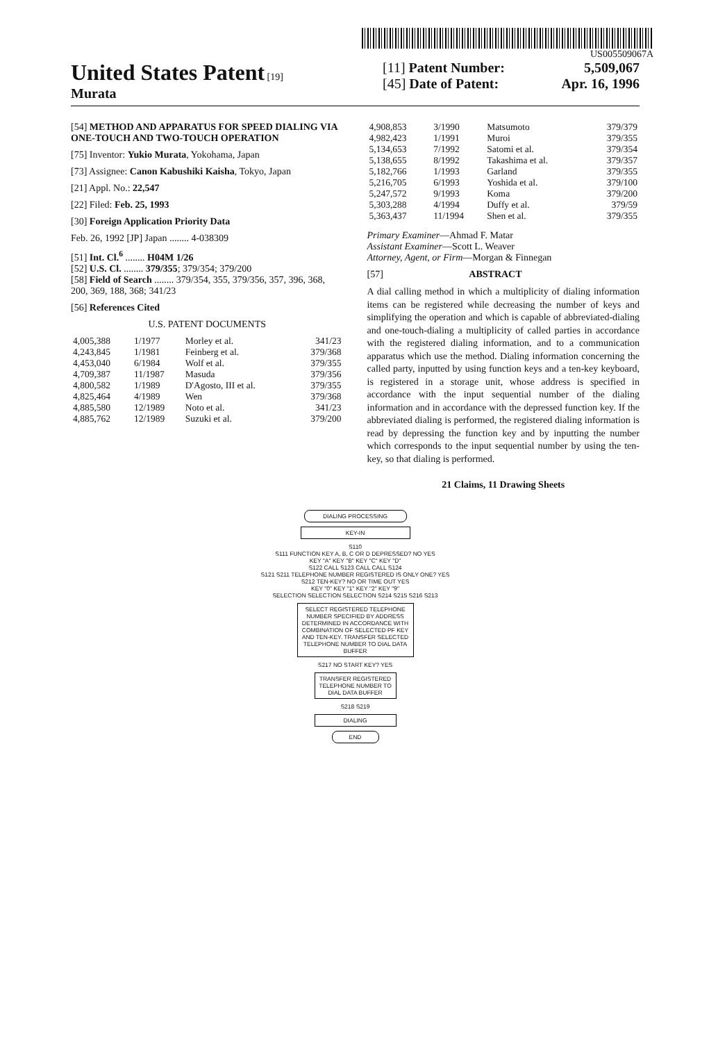US005509067A
United States Patent [19]
Murata
[11] Patent Number: 5,509,067
[45] Date of Patent: Apr. 16, 1996
[54] METHOD AND APPARATUS FOR SPEED DIALING VIA ONE-TOUCH AND TWO-TOUCH OPERATION
[75] Inventor: Yukio Murata, Yokohama, Japan
[73] Assignee: Canon Kabushiki Kaisha, Tokyo, Japan
[21] Appl. No.: 22,547
[22] Filed: Feb. 25, 1993
[30] Foreign Application Priority Data
Feb. 26, 1992 [JP] Japan ........ 4-038309
[51] Int. Cl.<sup>6</sup> ........ H04M 1/26
[52] U.S. Cl. ........ 379/355; 379/354; 379/200
[58] Field of Search ........ 379/354, 355, 379/356, 357, 396, 368, 200, 369, 188, 368; 341/23
[56] References Cited
U.S. PATENT DOCUMENTS
| 4,005,388 | 1/1977 | Morley et al. | 341/23 |
| 4,243,845 | 1/1981 | Feinberg et al. | 379/368 |
| 4,453,040 | 6/1984 | Wolf et al. | 379/355 |
| 4,709,387 | 11/1987 | Masuda | 379/356 |
| 4,800,582 | 1/1989 | D'Agosto, III et al. | 379/355 |
| 4,825,464 | 4/1989 | Wen | 379/368 |
| 4,885,580 | 12/1989 | Noto et al. | 341/23 |
| 4,885,762 | 12/1989 | Suzuki et al. | 379/200 |
| 4,908,853 | 3/1990 | Matsumoto | 379/379 |
| 4,982,423 | 1/1991 | Muroi | 379/355 |
| 5,134,653 | 7/1992 | Satomi et al. | 379/354 |
| 5,138,655 | 8/1992 | Takashima et al. | 379/357 |
| 5,182,766 | 1/1993 | Garland | 379/355 |
| 5,216,705 | 6/1993 | Yoshida et al. | 379/100 |
| 5,247,572 | 9/1993 | Koma | 379/200 |
| 5,303,288 | 4/1994 | Duffy et al. | 379/59 |
| 5,363,437 | 11/1994 | Shen et al. | 379/355 |
Primary Examiner—Ahmad F. Matar
Assistant Examiner—Scott L. Weaver
Attorney, Agent, or Firm—Morgan & Finnegan
[57] ABSTRACT
A dial calling method in which a multiplicity of dialing information items can be registered while decreasing the number of keys and simplifying the operation and which is capable of abbreviated-dialing and one-touch-dialing a multiplicity of called parties in accordance with the registered dialing information, and to a communication apparatus which use the method. Dialing information concerning the called party, inputted by using function keys and a ten-key keyboard, is registered in a storage unit, whose address is specified in accordance with the input sequential number of the dialing information and in accordance with the depressed function key. If the abbreviated dialing is performed, the registered dialing information is read by depressing the function key and by inputting the number which corresponds to the input sequential number by using the ten-key, so that dialing is performed.
21 Claims, 11 Drawing Sheets
DIALING PROCESSING
KEY-IN
S110
S111 FUNCTION KEY A, B, C OR D DEPRESSED? NO YES
KEY "A" KEY "B" KEY "C" KEY "D"
S122 CALL S123 CALL CALL S124
S121 S211 TELEPHONE NUMBER REGISTERED IS ONLY ONE? YES
S212 TEN-KEY? NO OR TIME OUT YES
KEY "0" KEY "1" KEY "2" KEY "9"
SELECTION SELECTION SELECTION S214 S215 S216 S213
SELECT REGISTERED TELEPHONE NUMBER SPECIFIED BY ADDRESS DETERMINED IN ACCORDANCE WITH COMBINATION OF SELECTED PF KEY AND TEN-KEY. TRANSFER SELECTED TELEPHONE NUMBER TO DIAL DATA BUFFER
S217 NO START KEY? YES
TRANSFER REGISTERED TELEPHONE NUMBER TO DIAL DATA BUFFER
S218 S219
DIALING
END